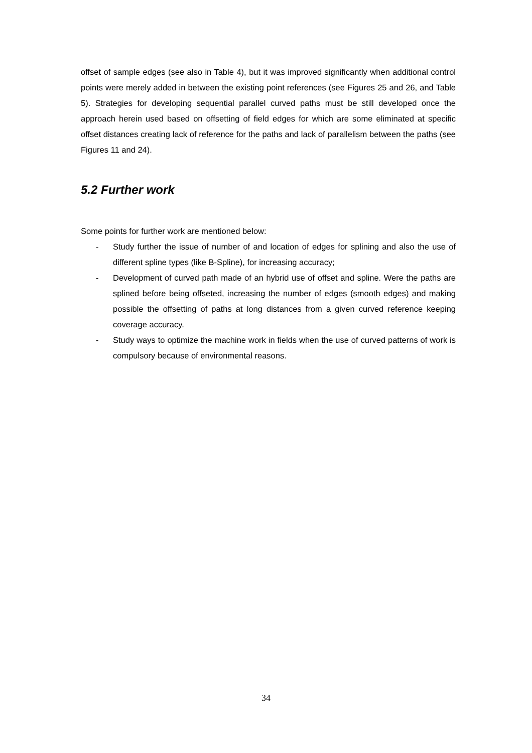offset of sample edges (see also in Table 4), but it was improved significantly when additional control points were merely added in between the existing point references (see Figures 25 and 26, and Table 5). Strategies for developing sequential parallel curved paths must be still developed once the approach herein used based on offsetting of field edges for which are some eliminated at specific offset distances creating lack of reference for the paths and lack of parallelism between the paths (see Figures 11 and 24).
5.2 Further work
Some points for further work are mentioned below:
- Study further the issue of number of and location of edges for splining and also the use of different spline types (like B-Spline), for increasing accuracy;
- Development of curved path made of an hybrid use of offset and spline. Were the paths are splined before being offseted, increasing the number of edges (smooth edges) and making possible the offsetting of paths at long distances from a given curved reference keeping coverage accuracy.
- Study ways to optimize the machine work in fields when the use of curved patterns of work is compulsory because of environmental reasons.
34